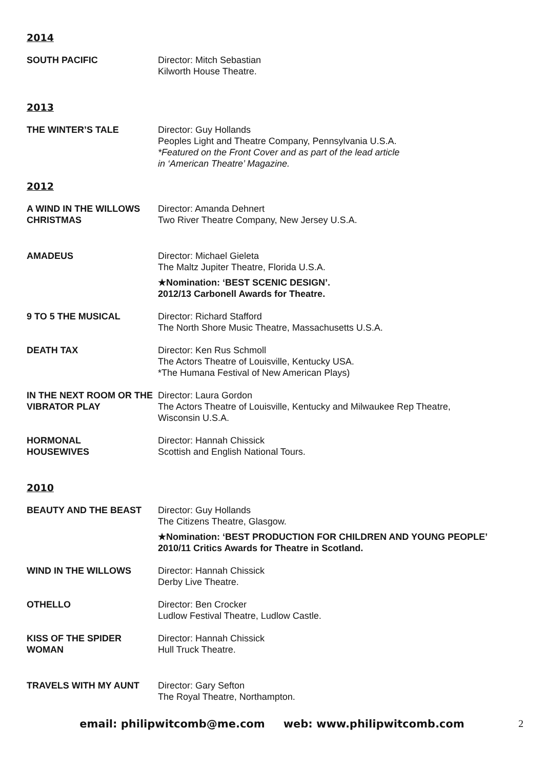2014
SOUTH PACIFIC Director: Mitch Sebastian
Kilworth House Theatre.
2013
THE WINTER’S TALE Director: Guy Hollands
Peoples Light and Theatre Company, Pennsylvania U.S.A.
*Featured on the Front Cover and as part of the lead article
in ‘American Theatre’ Magazine.
2012
A WIND IN THE WILLOWS CHRISTMAS
Director: Amanda Dehnert
Two River Theatre Company, New Jersey U.S.A.
AMADEUS Director: Michael Gieleta
The Maltz Jupiter Theatre, Florida U.S.A.
★Nomination: ‘BEST SCENIC DESIGN’.
2012/13 Carbonell Awards for Theatre.
9 TO 5 THE MUSICAL Director: Richard Stafford
The North Shore Music Theatre, Massachusetts U.S.A.
DEATH TAX Director: Ken Rus Schmoll
The Actors Theatre of Louisville, Kentucky USA.
*The Humana Festival of New American Plays)
IN THE NEXT ROOM OR THE VIBRATOR PLAY
Director: Laura Gordon
The Actors Theatre of Louisville, Kentucky and Milwaukee Rep Theatre,
Wisconsin U.S.A.
HORMONAL
HOUSEWIVES
Director: Hannah Chissick
Scottish and English National Tours.
2010
BEAUTY AND THE BEAST Director: Guy Hollands
The Citizens Theatre, Glasgow.
★Nomination: ‘BEST PRODUCTION FOR CHILDREN AND YOUNG PEOPLE’
2010/11 Critics Awards for Theatre in Scotland.
WIND IN THE WILLOWS Director: Hannah Chissick
Derby Live Theatre.
OTHELLO Director: Ben Crocker
Ludlow Festival Theatre, Ludlow Castle.
KISS OF THE SPIDER
WOMAN
Director: Hannah Chissick
Hull Truck Theatre.
TRAVELS WITH MY AUNT Director: Gary Sefton
The Royal Theatre, Northampton.
email: philipwitcomb@me.com web: www.philipwitcomb.com 2